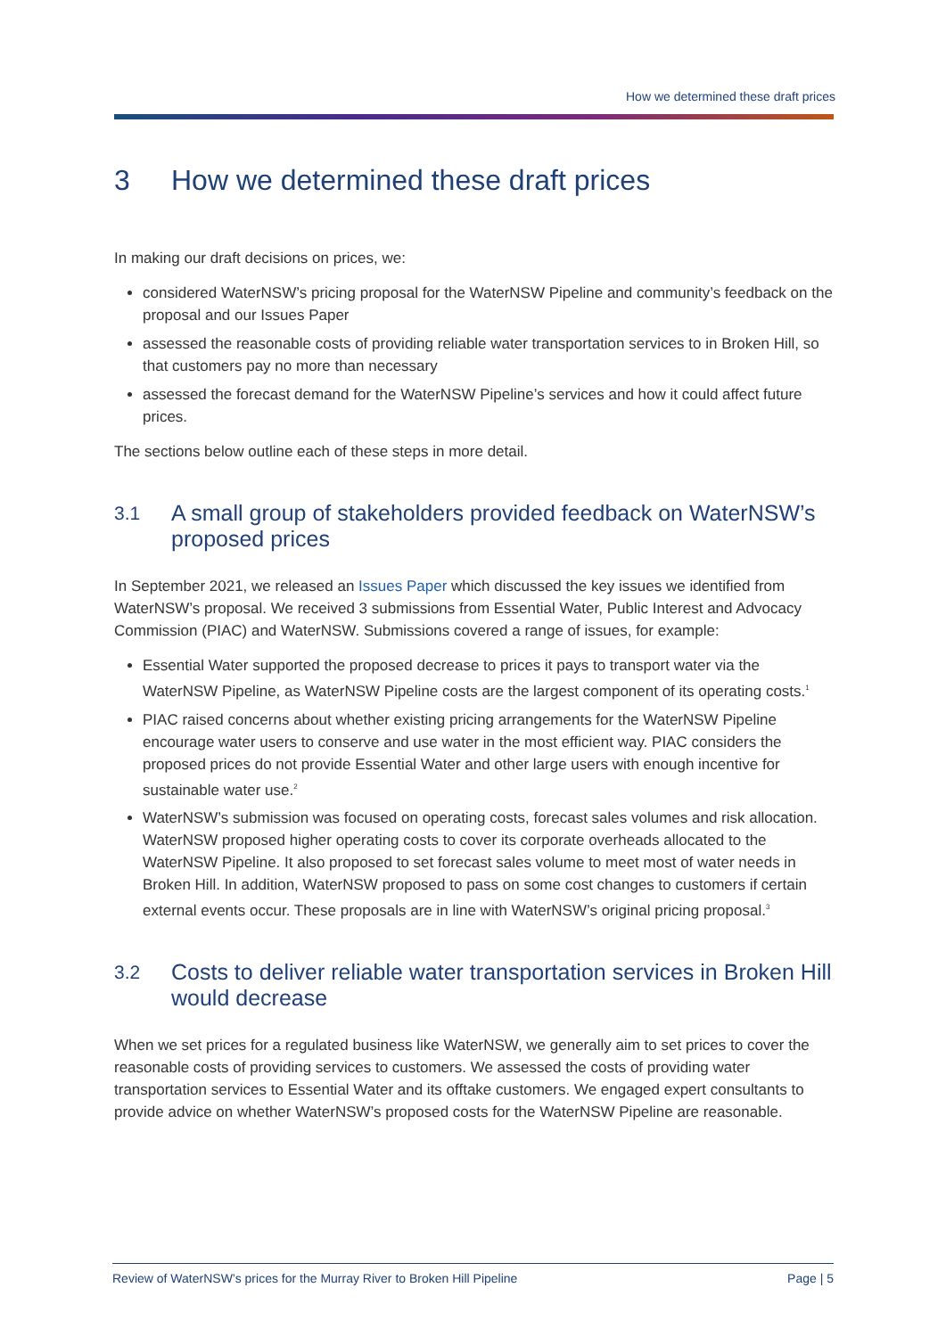How we determined these draft prices
3 How we determined these draft prices
In making our draft decisions on prices, we:
considered WaterNSW’s pricing proposal for the WaterNSW Pipeline and community’s feedback on the proposal and our Issues Paper
assessed the reasonable costs of providing reliable water transportation services to in Broken Hill, so that customers pay no more than necessary
assessed the forecast demand for the WaterNSW Pipeline’s services and how it could affect future prices.
The sections below outline each of these steps in more detail.
3.1 A small group of stakeholders provided feedback on WaterNSW’s proposed prices
In September 2021, we released an Issues Paper which discussed the key issues we identified from WaterNSW’s proposal. We received 3 submissions from Essential Water, Public Interest and Advocacy Commission (PIAC) and WaterNSW. Submissions covered a range of issues, for example:
Essential Water supported the proposed decrease to prices it pays to transport water via the WaterNSW Pipeline, as WaterNSW Pipeline costs are the largest component of its operating costs.<sup>1</sup>
PIAC raised concerns about whether existing pricing arrangements for the WaterNSW Pipeline encourage water users to conserve and use water in the most efficient way. PIAC considers the proposed prices do not provide Essential Water and other large users with enough incentive for sustainable water use.<sup>2</sup>
WaterNSW’s submission was focused on operating costs, forecast sales volumes and risk allocation. WaterNSW proposed higher operating costs to cover its corporate overheads allocated to the WaterNSW Pipeline. It also proposed to set forecast sales volume to meet most of water needs in Broken Hill. In addition, WaterNSW proposed to pass on some cost changes to customers if certain external events occur. These proposals are in line with WaterNSW’s original pricing proposal.<sup>3</sup>
3.2 Costs to deliver reliable water transportation services in Broken Hill would decrease
When we set prices for a regulated business like WaterNSW, we generally aim to set prices to cover the reasonable costs of providing services to customers. We assessed the costs of providing water transportation services to Essential Water and its offtake customers. We engaged expert consultants to provide advice on whether WaterNSW’s proposed costs for the WaterNSW Pipeline are reasonable.
Review of WaterNSW’s prices for the Murray River to Broken Hill Pipeline Page | 5